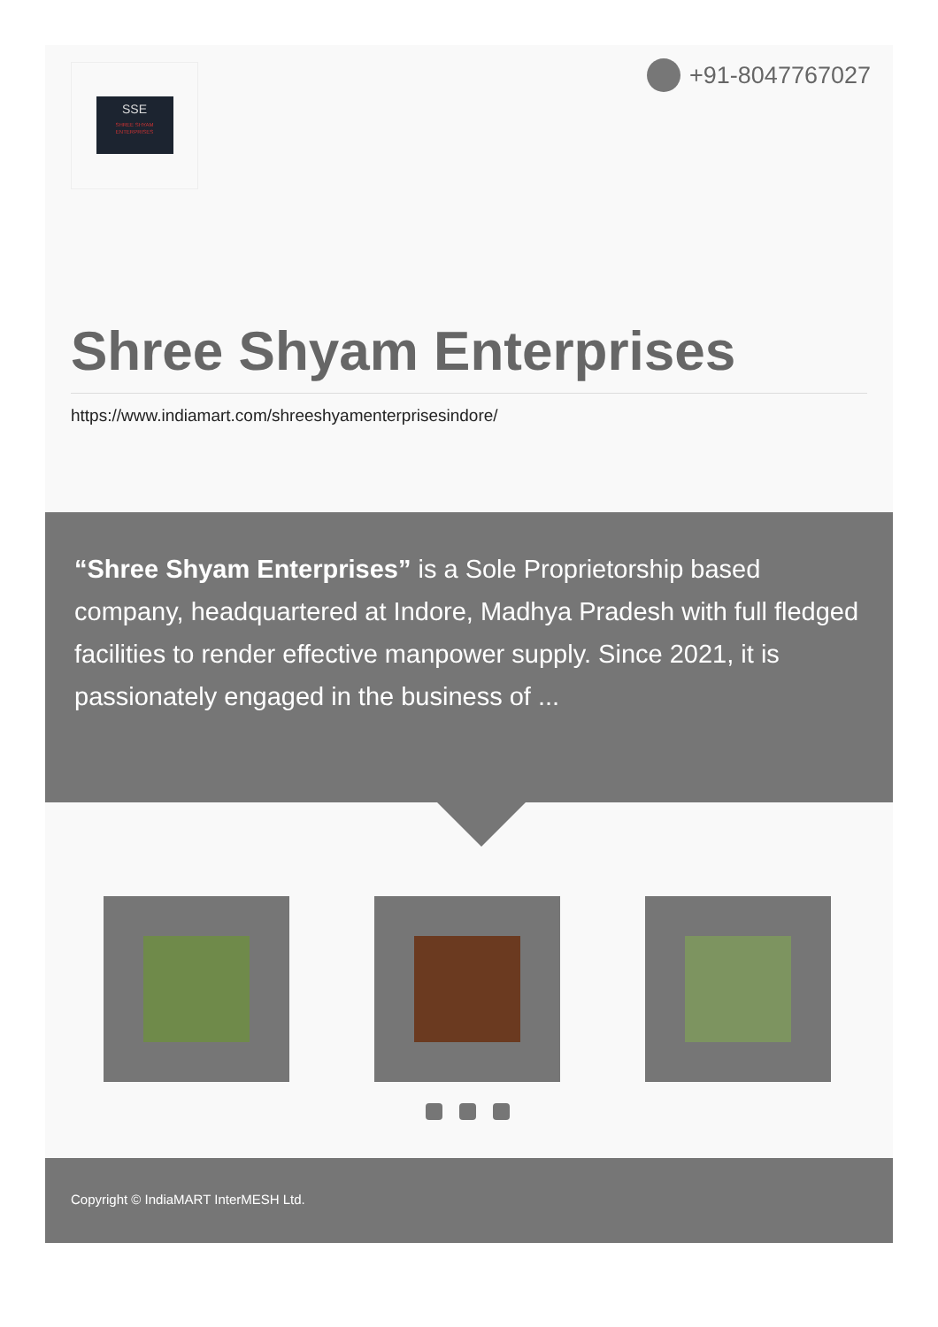SSE
SHREE SHYAM
ENTERPRISES
+91-8047767027
Shree Shyam Enterprises
https://www.indiamart.com/shreeshyamenterprisesindore/
“Shree Shyam Enterprises” is a Sole Proprietorship based company, headquartered at Indore, Madhya Pradesh with full fledged facilities to render effective manpower supply. Since 2021, it is passionately engaged in the business of ...
Copyright © IndiaMART InterMESH Ltd.